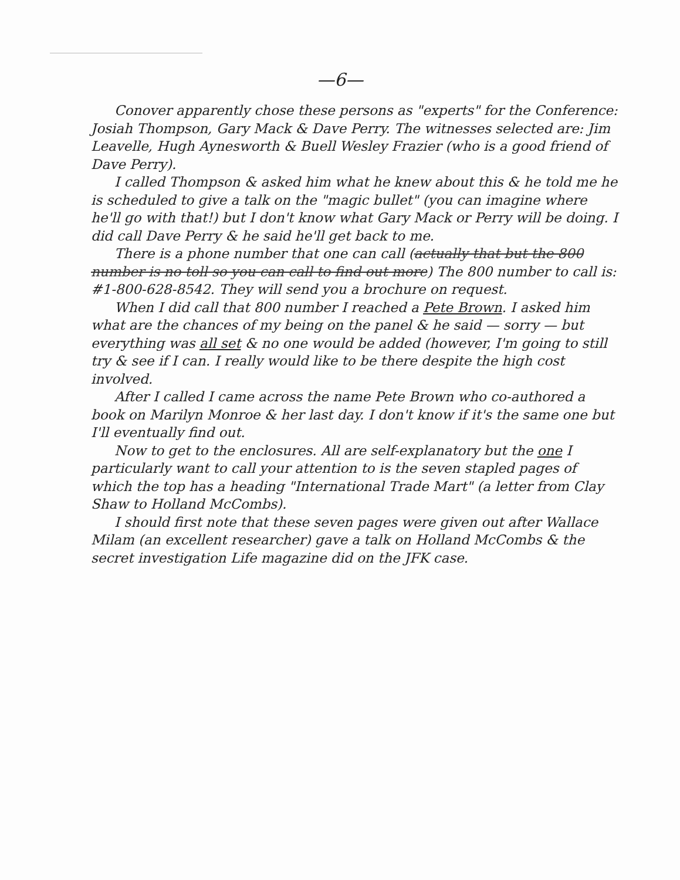—6—
Conover apparently chose these persons as "experts" for the Conference: Josiah Thompson, Gary Mack & Dave Perry. The witnesses selected are: Jim Leavelle, Hugh Aynesworth & Buell Wesley Frazier (who is a good friend of Dave Perry).
I called Thompson & asked him what he knew about this & he told me he is scheduled to give a talk on the "magic bullet" (you can imagine where he'll go with that!) but I don't know what Gary Mack or Perry will be doing. I did call Dave Perry & he said he'll get back to me.
There is a phone number that one can call (actually that but the 800 number is no toll so you can call to find out more) The 800 number to call is: #1-800-628-8542. They will send you a brochure on request.
When I did call that 800 number I reached a Pete Brown. I asked him what are the chances of my being on the panel & he said — sorry — but everything was all set & no one would be added (however, I'm going to still try & see if I can. I really would like to be there despite the high cost involved.
After I called I came across the name Pete Brown who co-authored a book on Marilyn Monroe & her last day. I don't know if it's the same one but I'll eventually find out.
Now to get to the enclosures. All are self-explanatory but the one I particularly want to call your attention to is the seven stapled pages of which the top has a heading "International Trade Mart" (a letter from Clay Shaw to Holland McCombs).
I should first note that these seven pages were given out after Wallace Milam (an excellent researcher) gave a talk on Holland McCombs & the secret investigation Life magazine did on the JFK case.